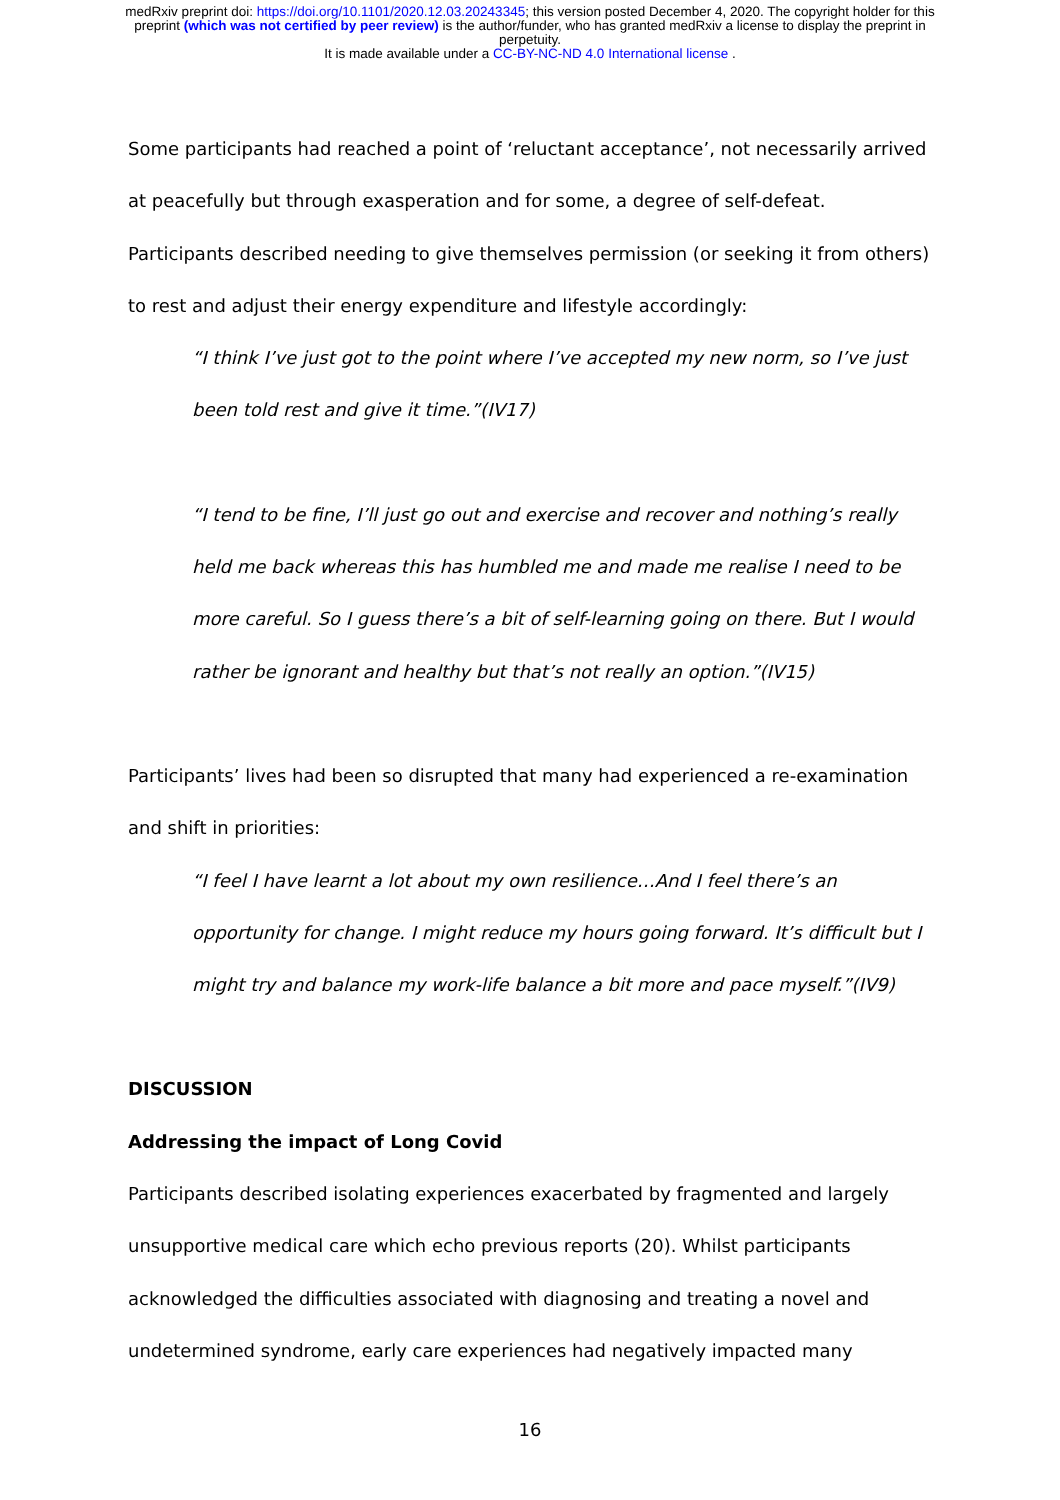medRxiv preprint doi: https://doi.org/10.1101/2020.12.03.20243345; this version posted December 4, 2020. The copyright holder for this
preprint (which was not certified by peer review) is the author/funder, who has granted medRxiv a license to display the preprint in
perpetuity.
It is made available under a CC-BY-NC-ND 4.0 International license .
Some participants had reached a point of ‘reluctant acceptance’, not necessarily arrived at peacefully but through exasperation and for some, a degree of self-defeat. Participants described needing to give themselves permission (or seeking it from others) to rest and adjust their energy expenditure and lifestyle accordingly:
“I think I’ve just got to the point where I’ve accepted my new norm, so I’ve just been told rest and give it time.”(IV17)
“I tend to be fine, I’ll just go out and exercise and recover and nothing’s really held me back whereas this has humbled me and made me realise I need to be more careful. So I guess there’s a bit of self-learning going on there. But I would rather be ignorant and healthy but that’s not really an option.”(IV15)
Participants’ lives had been so disrupted that many had experienced a re-examination and shift in priorities:
“I feel I have learnt a lot about my own resilience…And I feel there’s an opportunity for change. I might reduce my hours going forward. It’s difficult but I might try and balance my work-life balance a bit more and pace myself.”(IV9)
DISCUSSION
Addressing the impact of Long Covid
Participants described isolating experiences exacerbated by fragmented and largely unsupportive medical care which echo previous reports (20). Whilst participants acknowledged the difficulties associated with diagnosing and treating a novel and undetermined syndrome, early care experiences had negatively impacted many
16